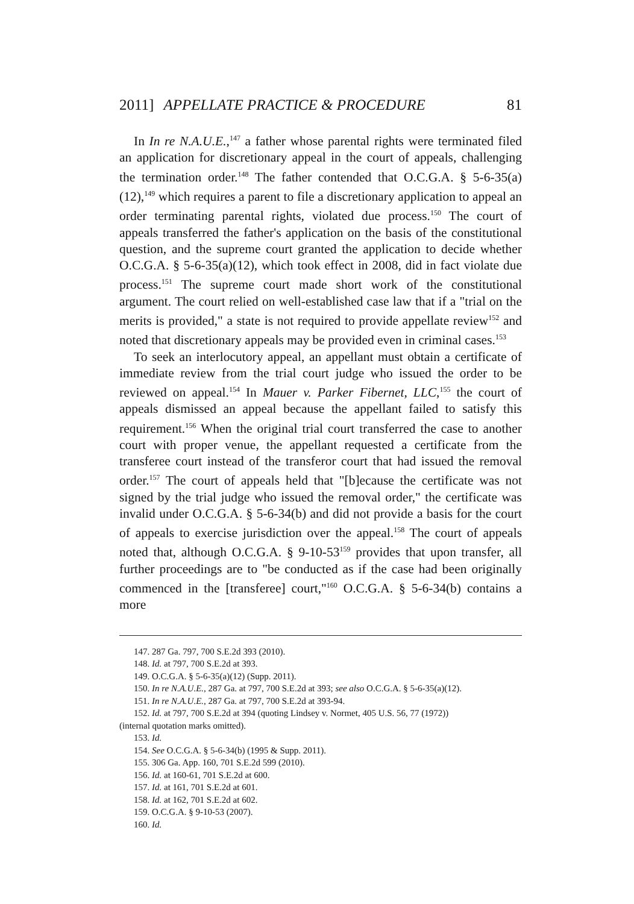2011] APPELLATE PRACTICE & PROCEDURE 81
In In re N.A.U.E.,<sup>147</sup> a father whose parental rights were terminated filed an application for discretionary appeal in the court of appeals, challenging the termination order.<sup>148</sup> The father contended that O.C.G.A. § 5-6-35(a)(12),<sup>149</sup> which requires a parent to file a discretionary application to appeal an order terminating parental rights, violated due process.<sup>150</sup> The court of appeals transferred the father's application on the basis of the constitutional question, and the supreme court granted the application to decide whether O.C.G.A. § 5-6-35(a)(12), which took effect in 2008, did in fact violate due process.<sup>151</sup> The supreme court made short work of the constitutional argument. The court relied on well-established case law that if a "trial on the merits is provided," a state is not required to provide appellate review<sup>152</sup> and noted that discretionary appeals may be provided even in criminal cases.<sup>153</sup>
To seek an interlocutory appeal, an appellant must obtain a certificate of immediate review from the trial court judge who issued the order to be reviewed on appeal.<sup>154</sup> In Mauer v. Parker Fibernet, LLC,<sup>155</sup> the court of appeals dismissed an appeal because the appellant failed to satisfy this requirement.<sup>156</sup> When the original trial court transferred the case to another court with proper venue, the appellant requested a certificate from the transferee court instead of the transferor court that had issued the removal order.<sup>157</sup> The court of appeals held that "[b]ecause the certificate was not signed by the trial judge who issued the removal order," the certificate was invalid under O.C.G.A. § 5-6-34(b) and did not provide a basis for the court of appeals to exercise jurisdiction over the appeal.<sup>158</sup> The court of appeals noted that, although O.C.G.A. § 9-10-53<sup>159</sup> provides that upon transfer, all further proceedings are to "be conducted as if the case had been originally commenced in the [transferee] court,"<sup>160</sup> O.C.G.A. § 5-6-34(b) contains a more
147. 287 Ga. 797, 700 S.E.2d 393 (2010).
148. Id. at 797, 700 S.E.2d at 393.
149. O.C.G.A. § 5-6-35(a)(12) (Supp. 2011).
150. In re N.A.U.E., 287 Ga. at 797, 700 S.E.2d at 393; see also O.C.G.A. § 5-6-35(a)(12).
151. In re N.A.U.E., 287 Ga. at 797, 700 S.E.2d at 393-94.
152. Id. at 797, 700 S.E.2d at 394 (quoting Lindsey v. Normet, 405 U.S. 56, 77 (1972))
(internal quotation marks omitted).
153. Id.
154. See O.C.G.A. § 5-6-34(b) (1995 & Supp. 2011).
155. 306 Ga. App. 160, 701 S.E.2d 599 (2010).
156. Id. at 160-61, 701 S.E.2d at 600.
157. Id. at 161, 701 S.E.2d at 601.
158. Id. at 162, 701 S.E.2d at 602.
159. O.C.G.A. § 9-10-53 (2007).
160. Id.